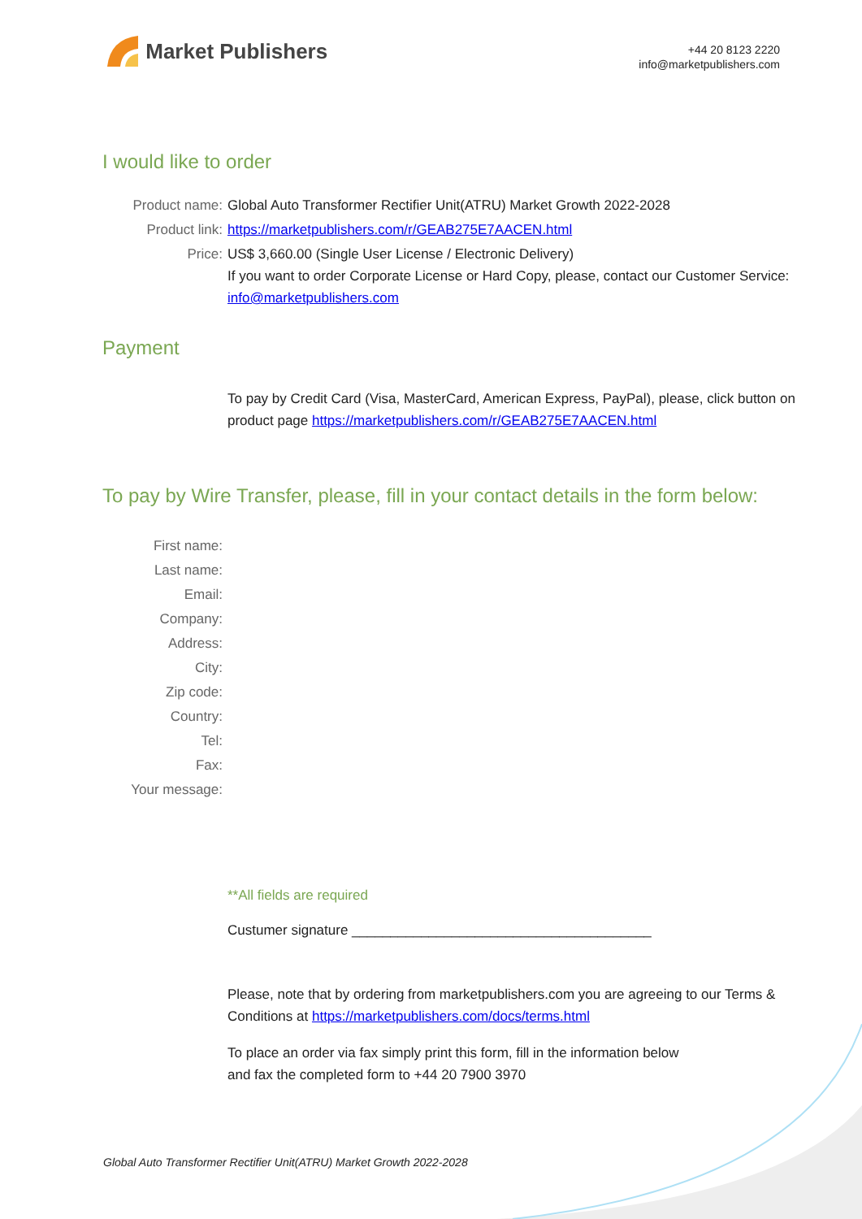Market Publishers
+44 20 8123 2220
info@marketpublishers.com
I would like to order
Product name: Global Auto Transformer Rectifier Unit(ATRU) Market Growth 2022-2028
Product link: https://marketpublishers.com/r/GEAB275E7AACEN.html
Price: US$ 3,660.00 (Single User License / Electronic Delivery)
If you want to order Corporate License or Hard Copy, please, contact our Customer Service:
info@marketpublishers.com
Payment
To pay by Credit Card (Visa, MasterCard, American Express, PayPal), please, click button on product page https://marketpublishers.com/r/GEAB275E7AACEN.html
To pay by Wire Transfer, please, fill in your contact details in the form below:
First name:
Last name:
Email:
Company:
Address:
City:
Zip code:
Country:
Tel:
Fax:
Your message:
**All fields are required
Custumer signature _______________________________________
Please, note that by ordering from marketpublishers.com you are agreeing to our Terms & Conditions at https://marketpublishers.com/docs/terms.html
To place an order via fax simply print this form, fill in the information below
and fax the completed form to +44 20 7900 3970
Global Auto Transformer Rectifier Unit(ATRU) Market Growth 2022-2028